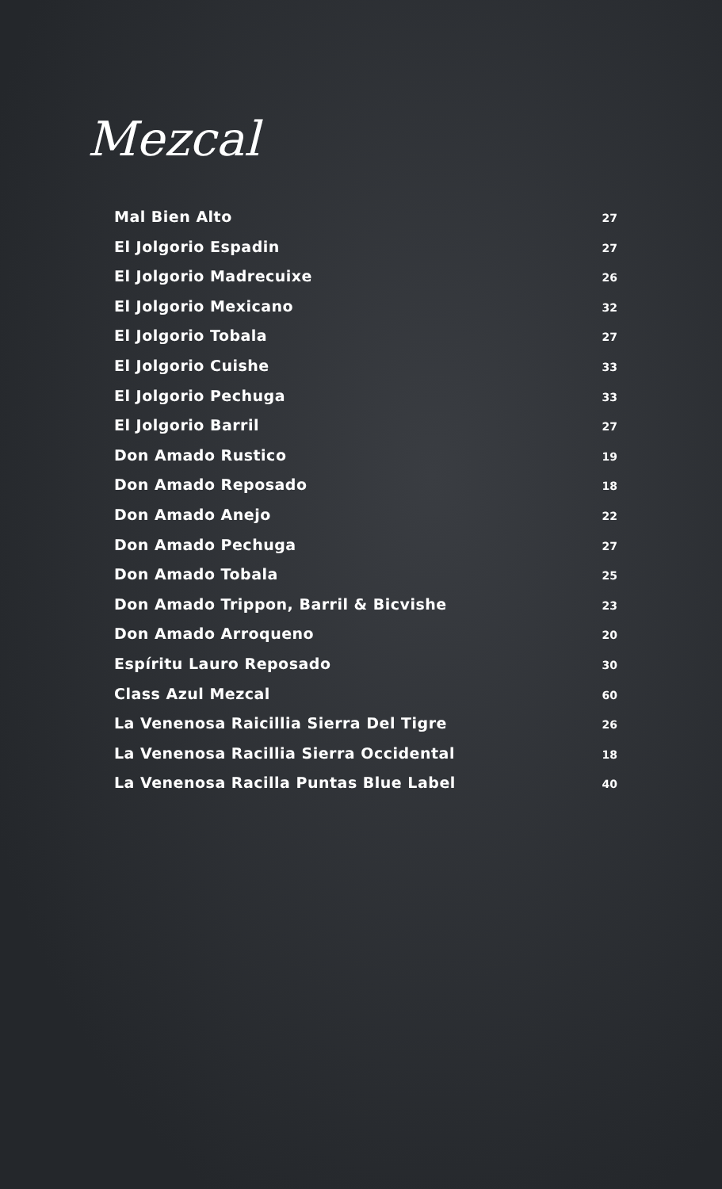Mezcal
Mal Bien Alto 27
El Jolgorio Espadin 27
El Jolgorio Madrecuixe 26
El Jolgorio Mexicano 32
El Jolgorio Tobala 27
El Jolgorio Cuishe 33
El Jolgorio Pechuga 33
El Jolgorio Barril 27
Don Amado Rustico 19
Don Amado Reposado 18
Don Amado Anejo 22
Don Amado Pechuga 27
Don Amado Tobala 25
Don Amado Trippon, Barril & Bicvishe 23
Don Amado Arroqueno 20
Espíritu Lauro Reposado 30
Class Azul Mezcal 60
La Venenosa Raicillia Sierra Del Tigre 26
La Venenosa Racillia Sierra Occidental 18
La Venenosa Racilla Puntas Blue Label 40